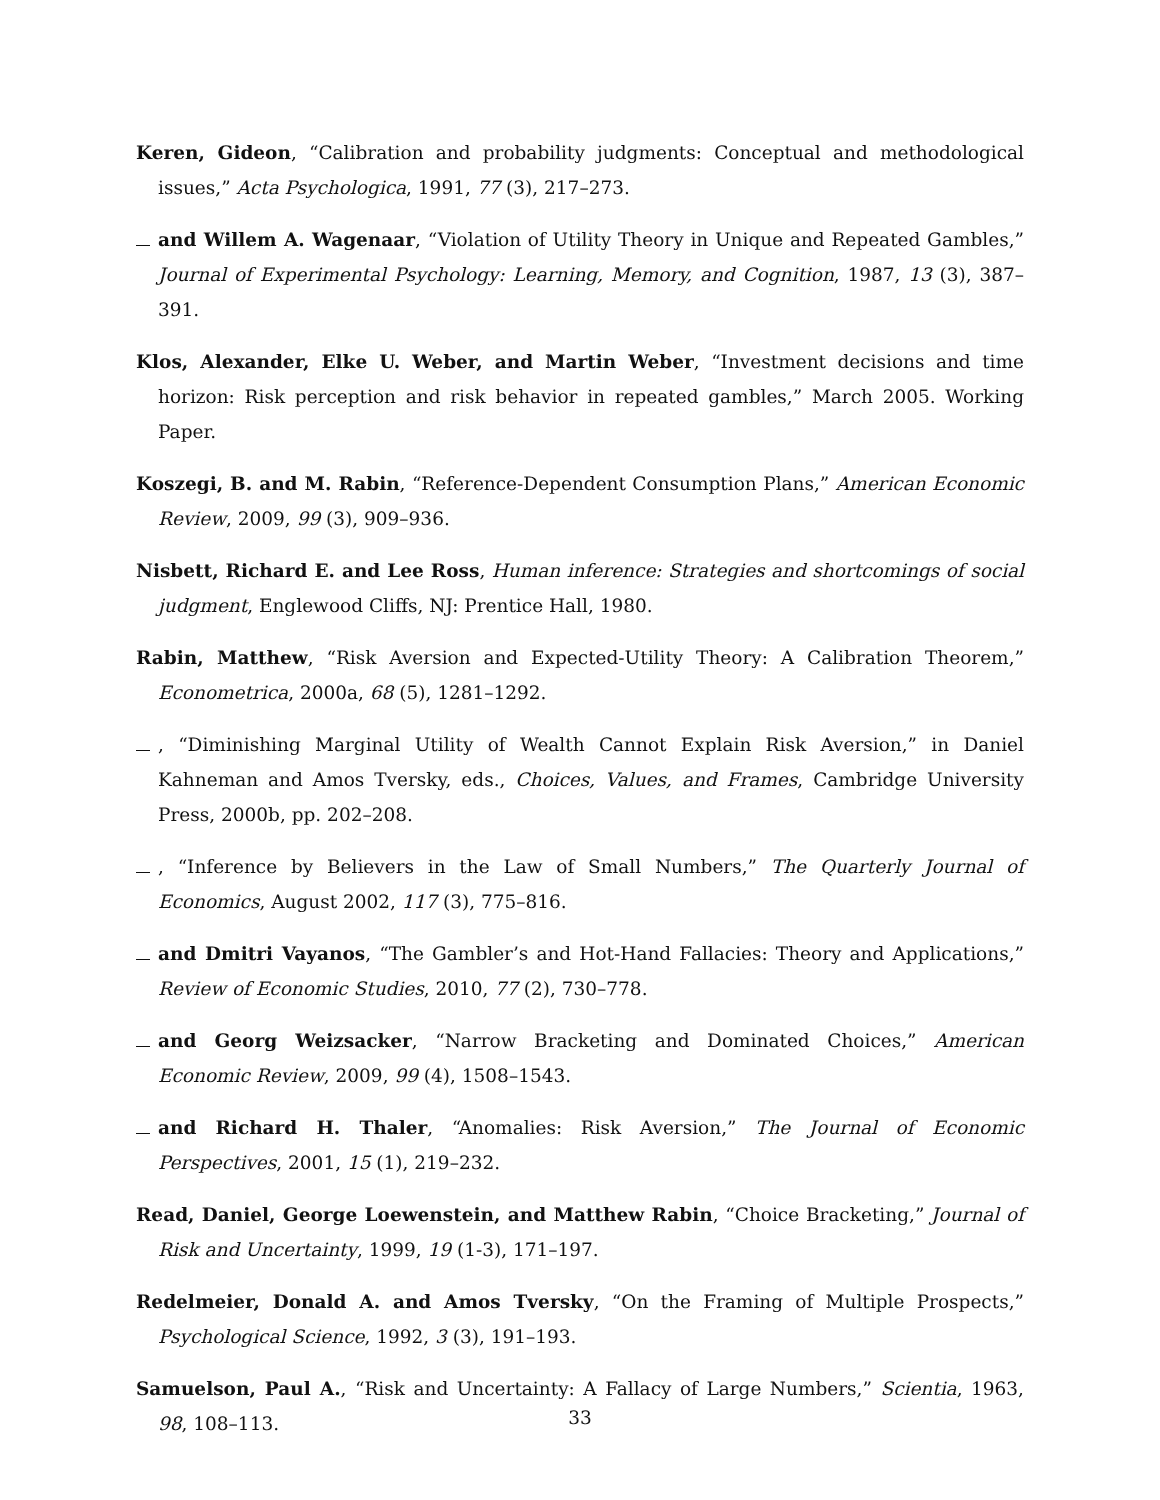Keren, Gideon, “Calibration and probability judgments: Conceptual and methodological issues,” Acta Psychologica, 1991, 77 (3), 217–273.
and Willem A. Wagenaar, “Violation of Utility Theory in Unique and Repeated Gambles,” Journal of Experimental Psychology: Learning, Memory, and Cognition, 1987, 13 (3), 387–391.
Klos, Alexander, Elke U. Weber, and Martin Weber, “Investment decisions and time horizon: Risk perception and risk behavior in repeated gambles,” March 2005. Working Paper.
Koszegi, B. and M. Rabin, “Reference-Dependent Consumption Plans,” American Economic Review, 2009, 99 (3), 909–936.
Nisbett, Richard E. and Lee Ross, Human inference: Strategies and shortcomings of social judgment, Englewood Cliffs, NJ: Prentice Hall, 1980.
Rabin, Matthew, “Risk Aversion and Expected-Utility Theory: A Calibration Theorem,” Econometrica, 2000a, 68 (5), 1281–1292.
, “Diminishing Marginal Utility of Wealth Cannot Explain Risk Aversion,” in Daniel Kahneman and Amos Tversky, eds., Choices, Values, and Frames, Cambridge University Press, 2000b, pp. 202–208.
, “Inference by Believers in the Law of Small Numbers,” The Quarterly Journal of Economics, August 2002, 117 (3), 775–816.
and Dmitri Vayanos, “The Gambler’s and Hot-Hand Fallacies: Theory and Applications,” Review of Economic Studies, 2010, 77 (2), 730–778.
and Georg Weizsacker, “Narrow Bracketing and Dominated Choices,” American Economic Review, 2009, 99 (4), 1508–1543.
and Richard H. Thaler, “Anomalies: Risk Aversion,” The Journal of Economic Perspectives, 2001, 15 (1), 219–232.
Read, Daniel, George Loewenstein, and Matthew Rabin, “Choice Bracketing,” Journal of Risk and Uncertainty, 1999, 19 (1-3), 171–197.
Redelmeier, Donald A. and Amos Tversky, “On the Framing of Multiple Prospects,” Psychological Science, 1992, 3 (3), 191–193.
Samuelson, Paul A., “Risk and Uncertainty: A Fallacy of Large Numbers,” Scientia, 1963, 98, 108–113.
33